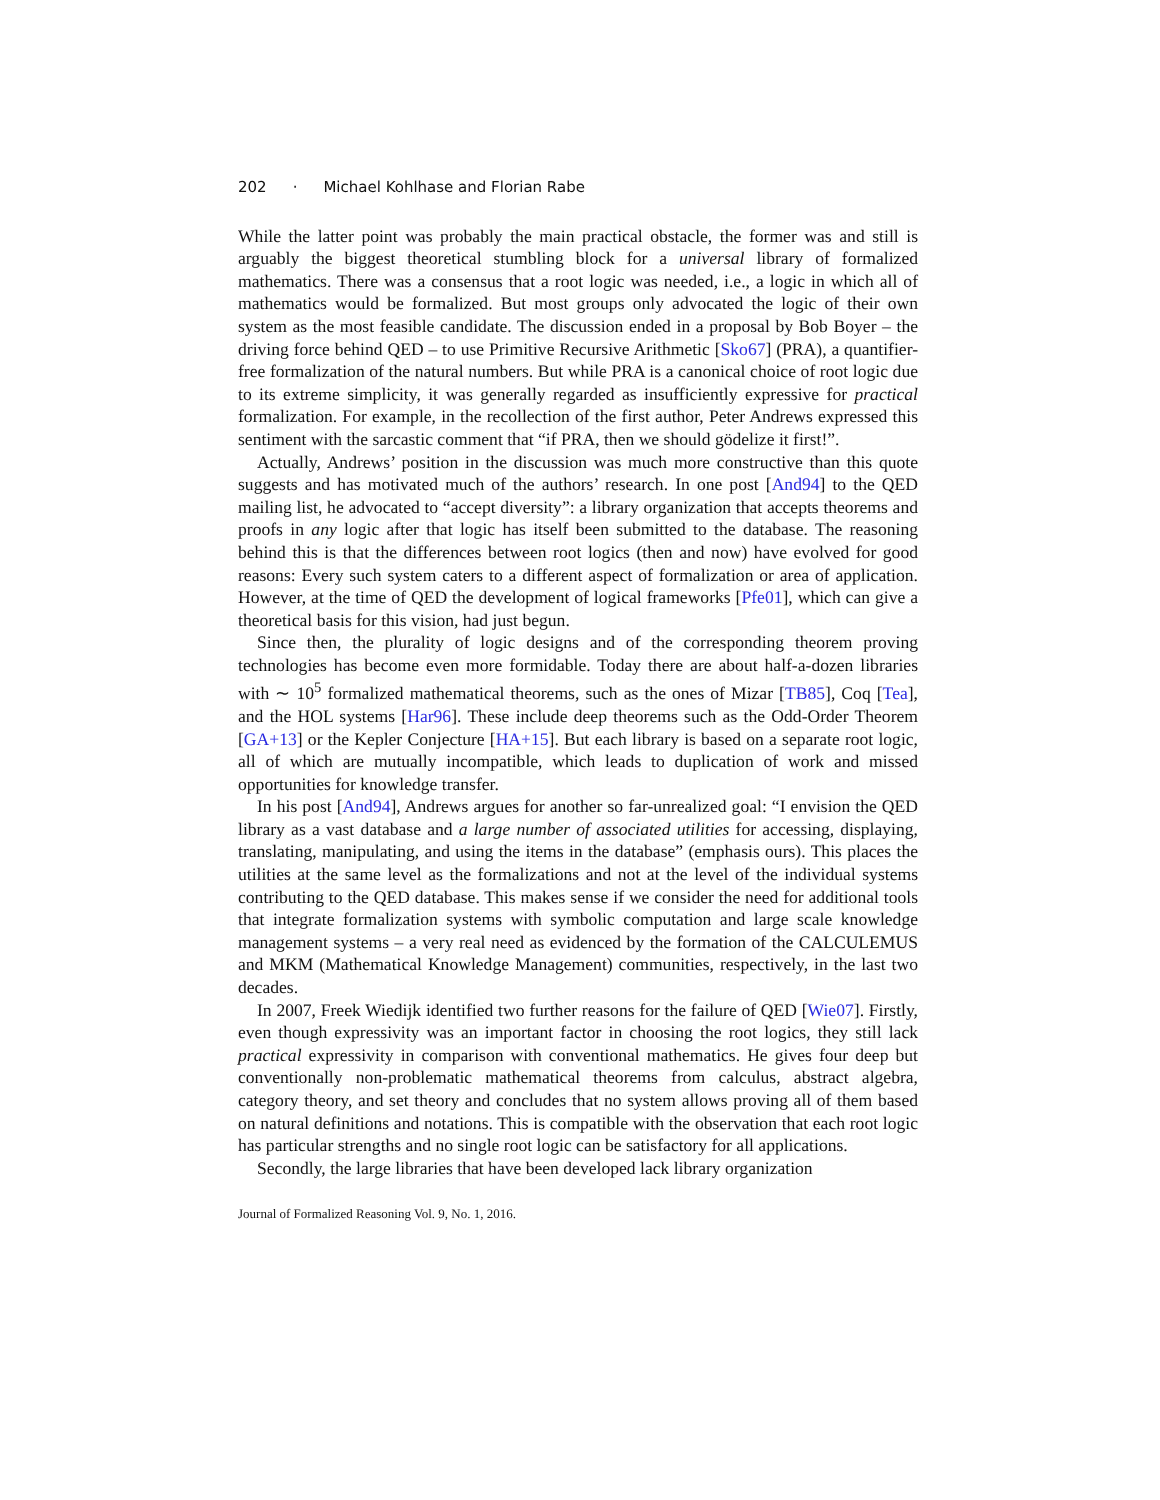202 · Michael Kohlhase and Florian Rabe
While the latter point was probably the main practical obstacle, the former was and still is arguably the biggest theoretical stumbling block for a universal library of formalized mathematics. There was a consensus that a root logic was needed, i.e., a logic in which all of mathematics would be formalized. But most groups only advocated the logic of their own system as the most feasible candidate. The discussion ended in a proposal by Bob Boyer – the driving force behind QED – to use Primitive Recursive Arithmetic [Sko67] (PRA), a quantifier-free formalization of the natural numbers. But while PRA is a canonical choice of root logic due to its extreme simplicity, it was generally regarded as insufficiently expressive for practical formalization. For example, in the recollection of the first author, Peter Andrews expressed this sentiment with the sarcastic comment that “if PRA, then we should gödelize it first!”.
Actually, Andrews’ position in the discussion was much more constructive than this quote suggests and has motivated much of the authors’ research. In one post [And94] to the QED mailing list, he advocated to “accept diversity”: a library organization that accepts theorems and proofs in any logic after that logic has itself been submitted to the database. The reasoning behind this is that the differences between root logics (then and now) have evolved for good reasons: Every such system caters to a different aspect of formalization or area of application. However, at the time of QED the development of logical frameworks [Pfe01], which can give a theoretical basis for this vision, had just begun.
Since then, the plurality of logic designs and of the corresponding theorem proving technologies has become even more formidable. Today there are about half-a-dozen libraries with ∼ 10<sup>5</sup> formalized mathematical theorems, such as the ones of Mizar [TB85], Coq [Tea], and the HOL systems [Har96]. These include deep theorems such as the Odd-Order Theorem [GA+13] or the Kepler Conjecture [HA+15]. But each library is based on a separate root logic, all of which are mutually incompatible, which leads to duplication of work and missed opportunities for knowledge transfer.
In his post [And94], Andrews argues for another so far-unrealized goal: “I envision the QED library as a vast database and a large number of associated utilities for accessing, displaying, translating, manipulating, and using the items in the database” (emphasis ours). This places the utilities at the same level as the formalizations and not at the level of the individual systems contributing to the QED database. This makes sense if we consider the need for additional tools that integrate formalization systems with symbolic computation and large scale knowledge management systems – a very real need as evidenced by the formation of the CALCULEMUS and MKM (Mathematical Knowledge Management) communities, respectively, in the last two decades.
In 2007, Freek Wiedijk identified two further reasons for the failure of QED [Wie07]. Firstly, even though expressivity was an important factor in choosing the root logics, they still lack practical expressivity in comparison with conventional mathematics. He gives four deep but conventionally non-problematic mathematical theorems from calculus, abstract algebra, category theory, and set theory and concludes that no system allows proving all of them based on natural definitions and notations. This is compatible with the observation that each root logic has particular strengths and no single root logic can be satisfactory for all applications.
Secondly, the large libraries that have been developed lack library organization
Journal of Formalized Reasoning Vol. 9, No. 1, 2016.